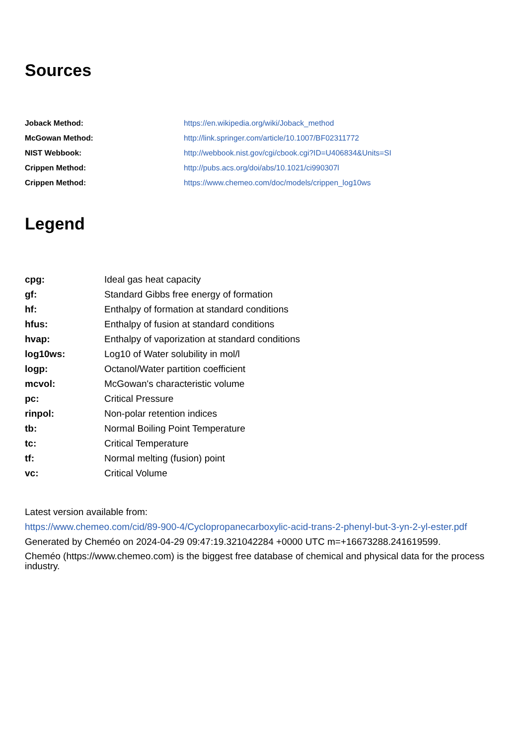Sources
| Joback Method: | https://en.wikipedia.org/wiki/Joback_method |
| McGowan Method: | http://link.springer.com/article/10.1007/BF02311772 |
| NIST Webbook: | http://webbook.nist.gov/cgi/cbook.cgi?ID=U406834&Units=SI |
| Crippen Method: | http://pubs.acs.org/doi/abs/10.1021/ci990307l |
| Crippen Method: | https://www.chemeo.com/doc/models/crippen_log10ws |
Legend
| cpg: | Ideal gas heat capacity |
| gf: | Standard Gibbs free energy of formation |
| hf: | Enthalpy of formation at standard conditions |
| hfus: | Enthalpy of fusion at standard conditions |
| hvap: | Enthalpy of vaporization at standard conditions |
| log10ws: | Log10 of Water solubility in mol/l |
| logp: | Octanol/Water partition coefficient |
| mcvol: | McGowan's characteristic volume |
| pc: | Critical Pressure |
| rinpol: | Non-polar retention indices |
| tb: | Normal Boiling Point Temperature |
| tc: | Critical Temperature |
| tf: | Normal melting (fusion) point |
| vc: | Critical Volume |
Latest version available from:
https://www.chemeo.com/cid/89-900-4/Cyclopropanecarboxylic-acid-trans-2-phenyl-but-3-yn-2-yl-ester.pdf
Generated by Cheméo on 2024-04-29 09:47:19.321042284 +0000 UTC m=+16673288.241619599.
Cheméo (https://www.chemeo.com) is the biggest free database of chemical and physical data for the process industry.